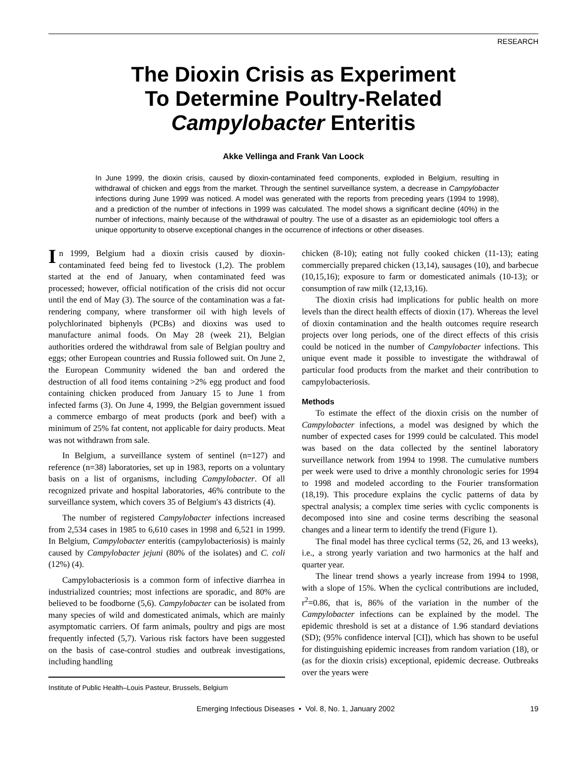RESEARCH
The Dioxin Crisis as Experiment
To Determine Poultry-Related
Campylobacter Enteritis
Akke Vellinga and Frank Van Loock
In June 1999, the dioxin crisis, caused by dioxin-contaminated feed components, exploded in Belgium, resulting in withdrawal of chicken and eggs from the market. Through the sentinel surveillance system, a decrease in Campylobacter infections during June 1999 was noticed. A model was generated with the reports from preceding years (1994 to 1998), and a prediction of the number of infections in 1999 was calculated. The model shows a significant decline (40%) in the number of infections, mainly because of the withdrawal of poultry. The use of a disaster as an epidemiologic tool offers a unique opportunity to observe exceptional changes in the occurrence of infections or other diseases.
In 1999, Belgium had a dioxin crisis caused by dioxin-contaminated feed being fed to livestock (1,2). The problem started at the end of January, when contaminated feed was processed; however, official notification of the crisis did not occur until the end of May (3). The source of the contamination was a fat-rendering company, where transformer oil with high levels of polychlorinated biphenyls (PCBs) and dioxins was used to manufacture animal foods. On May 28 (week 21), Belgian authorities ordered the withdrawal from sale of Belgian poultry and eggs; other European countries and Russia followed suit. On June 2, the European Community widened the ban and ordered the destruction of all food items containing >2% egg product and food containing chicken produced from January 15 to June 1 from infected farms (3). On June 4, 1999, the Belgian government issued a commerce embargo of meat products (pork and beef) with a minimum of 25% fat content, not applicable for dairy products. Meat was not withdrawn from sale.
In Belgium, a surveillance system of sentinel (n=127) and reference (n=38) laboratories, set up in 1983, reports on a voluntary basis on a list of organisms, including Campylobacter. Of all recognized private and hospital laboratories, 46% contribute to the surveillance system, which covers 35 of Belgium's 43 districts (4).
The number of registered Campylobacter infections increased from 2,534 cases in 1985 to 6,610 cases in 1998 and 6,521 in 1999. In Belgium, Campylobacter enteritis (campylobacteriosis) is mainly caused by Campylobacter jejuni (80% of the isolates) and C. coli (12%) (4).
Campylobacteriosis is a common form of infective diarrhea in industrialized countries; most infections are sporadic, and 80% are believed to be foodborne (5,6). Campylobacter can be isolated from many species of wild and domesticated animals, which are mainly asymptomatic carriers. Of farm animals, poultry and pigs are most frequently infected (5,7). Various risk factors have been suggested on the basis of case-control studies and outbreak investigations, including handling
Institute of Public Health–Louis Pasteur, Brussels, Belgium
chicken (8-10); eating not fully cooked chicken (11-13); eating commercially prepared chicken (13,14), sausages (10), and barbecue (10,15,16); exposure to farm or domesticated animals (10-13); or consumption of raw milk (12,13,16).
The dioxin crisis had implications for public health on more levels than the direct health effects of dioxin (17). Whereas the level of dioxin contamination and the health outcomes require research projects over long periods, one of the direct effects of this crisis could be noticed in the number of Campylobacter infections. This unique event made it possible to investigate the withdrawal of particular food products from the market and their contribution to campylobacteriosis.
Methods
To estimate the effect of the dioxin crisis on the number of Campylobacter infections, a model was designed by which the number of expected cases for 1999 could be calculated. This model was based on the data collected by the sentinel laboratory surveillance network from 1994 to 1998. The cumulative numbers per week were used to drive a monthly chronologic series for 1994 to 1998 and modeled according to the Fourier transformation (18,19). This procedure explains the cyclic patterns of data by spectral analysis; a complex time series with cyclic components is decomposed into sine and cosine terms describing the seasonal changes and a linear term to identify the trend (Figure 1).
The final model has three cyclical terms (52, 26, and 13 weeks), i.e., a strong yearly variation and two harmonics at the half and quarter year.
The linear trend shows a yearly increase from 1994 to 1998, with a slope of 15%. When the cyclical contributions are included, r<sup>2</sup>=0.86, that is, 86% of the variation in the number of the Campylobacter infections can be explained by the model. The epidemic threshold is set at a distance of 1.96 standard deviations (SD); (95% confidence interval [CI]), which has shown to be useful for distinguishing epidemic increases from random variation (18), or (as for the dioxin crisis) exceptional, epidemic decrease. Outbreaks over the years were
Emerging Infectious Diseases • Vol. 8, No. 1, January 2002 19